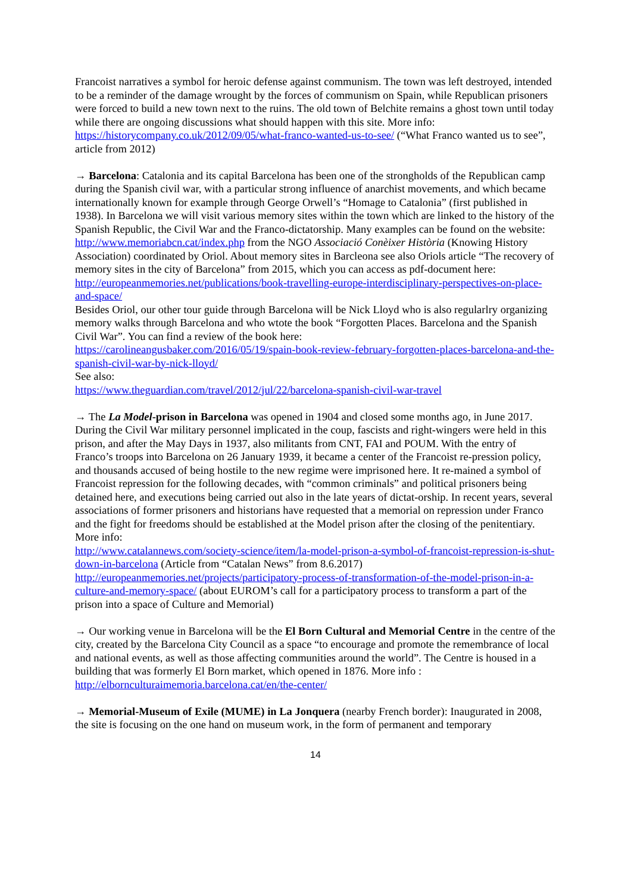Francoist narratives a symbol for heroic defense against communism. The town was left destroyed, intended to be a reminder of the damage wrought by the forces of communism on Spain, while Republican prisoners were forced to build a new town next to the ruins. The old town of Belchite remains a ghost town until today while there are ongoing discussions what should happen with this site. More info:
https://historycompany.co.uk/2012/09/05/what-franco-wanted-us-to-see/ (“What Franco wanted us to see”, article from 2012)
→ Barcelona: Catalonia and its capital Barcelona has been one of the strongholds of the Republican camp during the Spanish civil war, with a particular strong influence of anarchist movements, and which became internationally known for example through George Orwell’s “Homage to Catalonia” (first published in 1938). In Barcelona we will visit various memory sites within the town which are linked to the history of the Spanish Republic, the Civil War and the Franco-dictatorship. Many examples can be found on the website:
http://www.memoriabcn.cat/index.php from the NGO Associació Conèixer Història (Knowing History Association) coordinated by Oriol. About memory sites in Barcleona see also Oriols article “The recovery of memory sites in the city of Barcelona” from 2015, which you can access as pdf-document here:
http://europeanmemories.net/publications/book-travelling-europe-interdisciplinary-perspectives-on-place-and-space/
Besides Oriol, our other tour guide through Barcelona will be Nick Lloyd who is also regularlry organizing memory walks through Barcelona and who wtote the book “Forgotten Places. Barcelona and the Spanish Civil War”. You can find a review of the book here:
https://carolineangusbaker.com/2016/05/19/spain-book-review-february-forgotten-places-barcelona-and-the-spanish-civil-war-by-nick-lloyd/
See also:
https://www.theguardian.com/travel/2012/jul/22/barcelona-spanish-civil-war-travel
→ The La Model-prison in Barcelona was opened in 1904 and closed some months ago, in June 2017. During the Civil War military personnel implicated in the coup, fascists and right-wingers were held in this prison, and after the May Days in 1937, also militants from CNT, FAI and POUM. With the entry of Franco’s troops into Barcelona on 26 January 1939, it became a center of the Francoist re-pression policy, and thousands accused of being hostile to the new regime were imprisoned here. It re-mained a symbol of Francoist repression for the following decades, with “common criminals” and political prisoners being detained here, and executions being carried out also in the late years of dictat-orship. In recent years, several associations of former prisoners and historians have requested that a memorial on repression under Franco and the fight for freedoms should be established at the Model prison after the closing of the penitentiary.
More info:
http://www.catalannews.com/society-science/item/la-model-prison-a-symbol-of-francoist-repression-is-shut-down-in-barcelona (Article from “Catalan News” from 8.6.2017)
http://europeanmemories.net/projects/participatory-process-of-transformation-of-the-model-prison-in-a-culture-and-memory-space/ (about EUROM’s call for a participatory process to transform a part of the prison into a space of Culture and Memorial)
→ Our working venue in Barcelona will be the El Born Cultural and Memorial Centre in the centre of the city, created by the Barcelona City Council as a space “to encourage and promote the remembrance of local and national events, as well as those affecting communities around the world”. The Centre is housed in a building that was formerly El Born market, which opened in 1876. More info : http://elbornculturaimemoria.barcelona.cat/en/the-center/
→ Memorial-Museum of Exile (MUME) in La Jonquera (nearby French border): Inaugurated in 2008, the site is focusing on the one hand on museum work, in the form of permanent and temporary
14